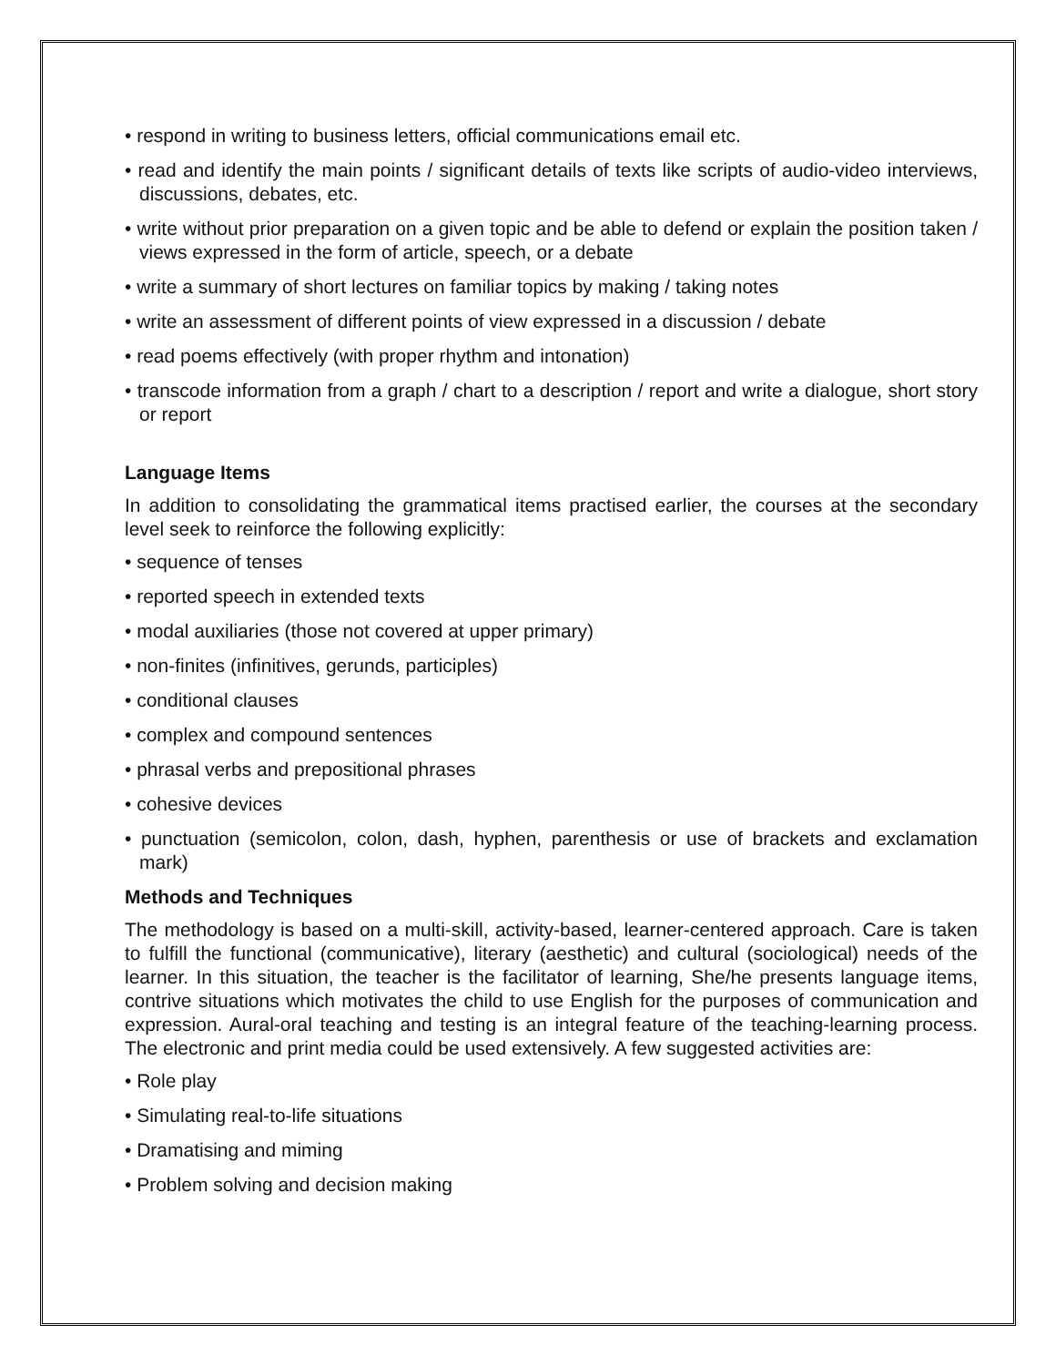• respond in writing to business letters, official communications email etc.
• read and identify the main points / significant details of texts like scripts of audio-video interviews, discussions, debates, etc.
• write without prior preparation on a given topic and be able to defend or explain the position taken / views expressed in the form of article, speech, or a debate
• write a summary of short lectures on familiar topics by making / taking notes
• write an assessment of different points of view expressed in a discussion / debate
• read poems effectively (with proper rhythm and intonation)
• transcode information from a graph / chart to a description / report and write a dialogue, short story or report
Language Items
In addition to consolidating the grammatical items practised earlier, the courses at the secondary level seek to reinforce the following explicitly:
• sequence of tenses
• reported speech in extended texts
• modal auxiliaries (those not covered at upper primary)
• non-finites (infinitives, gerunds, participles)
• conditional clauses
• complex and compound sentences
• phrasal verbs and prepositional phrases
• cohesive devices
• punctuation (semicolon, colon, dash, hyphen, parenthesis or use of brackets and exclamation mark)
Methods and Techniques
The methodology is based on a multi-skill, activity-based, learner-centered approach. Care is taken to fulfill the functional (communicative), literary (aesthetic) and cultural (sociological) needs of the learner. In this situation, the teacher is the facilitator of learning, She/he presents language items, contrive situations which motivates the child to use English for the purposes of communication and expression. Aural-oral teaching and testing is an integral feature of the teaching-learning process. The electronic and print media could be used extensively. A few suggested activities are:
• Role play
• Simulating real-to-life situations
• Dramatising and miming
• Problem solving and decision making